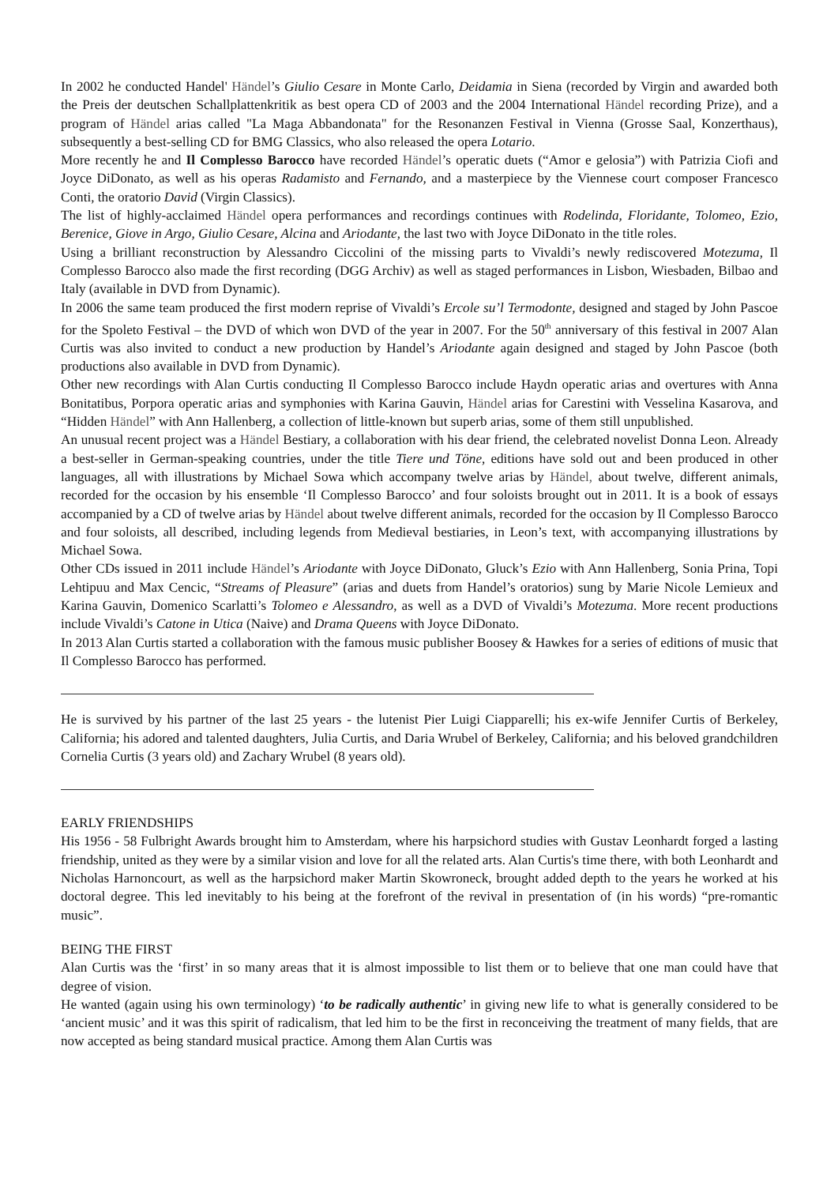In 2002 he conducted Handel' Händel’s Giulio Cesare in Monte Carlo, Deidamia in Siena (recorded by Virgin and awarded both the Preis der deutschen Schallplattenkritik as best opera CD of 2003 and the 2004 International Händel recording Prize), and a program of Händel arias called "La Maga Abbandonata" for the Resonanzen Festival in Vienna (Grosse Saal, Konzerthaus), subsequently a best-selling CD for BMG Classics, who also released the opera Lotario.
More recently he and Il Complesso Barocco have recorded Händel’s operatic duets (“Amor e gelosia”) with Patrizia Ciofi and Joyce DiDonato, as well as his operas Radamisto and Fernando, and a masterpiece by the Viennese court composer Francesco Conti, the oratorio David (Virgin Classics).
The list of highly-acclaimed Händel opera performances and recordings continues with Rodelinda, Floridante, Tolomeo, Ezio, Berenice, Giove in Argo, Giulio Cesare, Alcina and Ariodante, the last two with Joyce DiDonato in the title roles.
Using a brilliant reconstruction by Alessandro Ciccolini of the missing parts to Vivaldi’s newly rediscovered Motezuma, Il Complesso Barocco also made the first recording (DGG Archiv) as well as staged performances in Lisbon, Wiesbaden, Bilbao and Italy (available in DVD from Dynamic).
In 2006 the same team produced the first modern reprise of Vivaldi’s Ercole su’l Termodonte, designed and staged by John Pascoe for the Spoleto Festival – the DVD of which won DVD of the year in 2007. For the 50<sup>th</sup> anniversary of this festival in 2007 Alan Curtis was also invited to conduct a new production by Handel’s Ariodante again designed and staged by John Pascoe (both productions also available in DVD from Dynamic).
Other new recordings with Alan Curtis conducting Il Complesso Barocco include Haydn operatic arias and overtures with Anna Bonitatibus, Porpora operatic arias and symphonies with Karina Gauvin, Händel arias for Carestini with Vesselina Kasarova, and “Hidden Händel” with Ann Hallenberg, a collection of little-known but superb arias, some of them still unpublished.
An unusual recent project was a Händel Bestiary, a collaboration with his dear friend, the celebrated novelist Donna Leon. Already a best-seller in German-speaking countries, under the title Tiere und Töne, editions have sold out and been produced in other languages, all with illustrations by Michael Sowa which accompany twelve arias by Händel, about twelve, different animals, recorded for the occasion by his ensemble ‘Il Complesso Barocco’ and four soloists brought out in 2011. It is a book of essays accompanied by a CD of twelve arias by Händel about twelve different animals, recorded for the occasion by Il Complesso Barocco and four soloists, all described, including legends from Medieval bestiaries, in Leon’s text, with accompanying illustrations by Michael Sowa.
Other CDs issued in 2011 include Händel’s Ariodante with Joyce DiDonato, Gluck’s Ezio with Ann Hallenberg, Sonia Prina, Topi Lehtipuu and Max Cencic, “Streams of Pleasure” (arias and duets from Handel’s oratorios) sung by Marie Nicole Lemieux and Karina Gauvin, Domenico Scarlatti’s Tolomeo e Alessandro, as well as a DVD of Vivaldi’s Motezuma. More recent productions include Vivaldi’s Catone in Utica (Naive) and Drama Queens with Joyce DiDonato.
In 2013 Alan Curtis started a collaboration with the famous music publisher Boosey & Hawkes for a series of editions of music that Il Complesso Barocco has performed.
He is survived by his partner of the last 25 years - the lutenist Pier Luigi Ciapparelli; his ex-wife Jennifer Curtis of Berkeley, California; his adored and talented daughters, Julia Curtis, and Daria Wrubel of Berkeley, California; and his beloved grandchildren Cornelia Curtis (3 years old) and Zachary Wrubel (8 years old).
EARLY FRIENDSHIPS
His 1956 - 58 Fulbright Awards brought him to Amsterdam, where his harpsichord studies with Gustav Leonhardt forged a lasting friendship, united as they were by a similar vision and love for all the related arts. Alan Curtis's time there, with both Leonhardt and Nicholas Harnoncourt, as well as the harpsichord maker Martin Skowroneck, brought added depth to the years he worked at his doctoral degree. This led inevitably to his being at the forefront of the revival in presentation of (in his words) “pre-romantic music”.
BEING THE FIRST
Alan Curtis was the ‘first’ in so many areas that it is almost impossible to list them or to believe that one man could have that degree of vision.
He wanted (again using his own terminology) ‘to be radically authentic’ in giving new life to what is generally considered to be ‘ancient music’ and it was this spirit of radicalism, that led him to be the first in reconceiving the treatment of many fields, that are now accepted as being standard musical practice. Among them Alan Curtis was